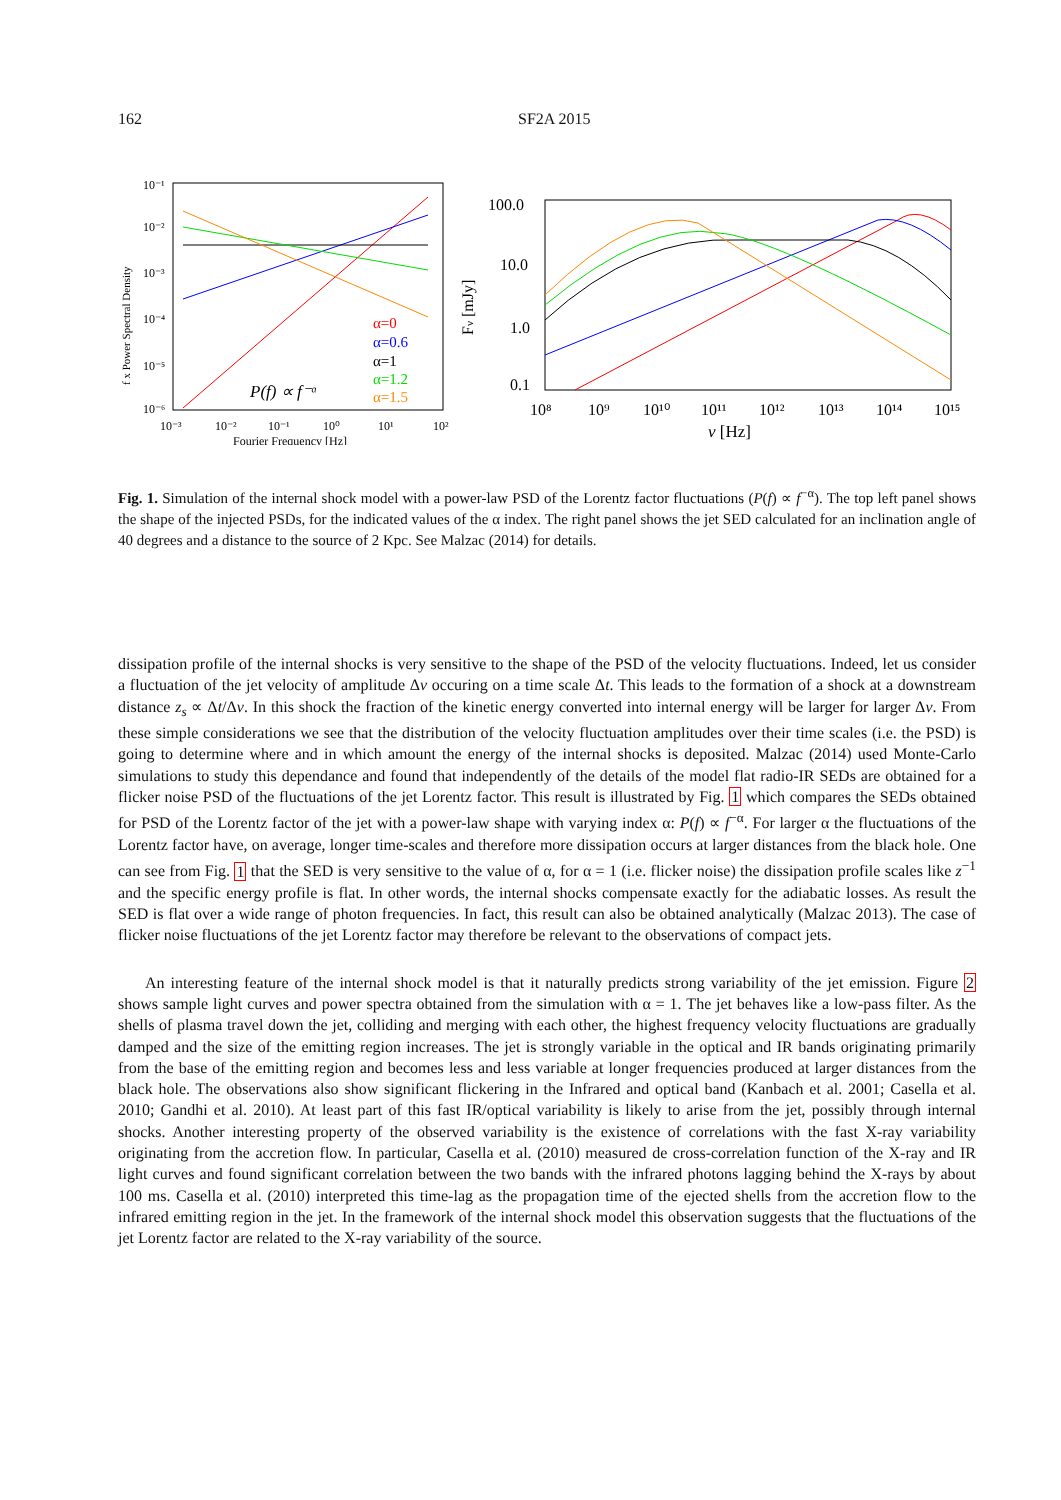162 SF2A 2015
f x Power Spectral Density
10⁻¹
10⁻²
10⁻³
10⁻⁴
10⁻⁵
10⁻⁶
10⁻³
10⁻²
10⁻¹
10⁰
10¹
10²
Fourier Frequency [Hz]
α=0
α=0.6
α=1
α=1.2
α=1.5
P(f) ∝ f⁻ᵅ
Fν [mJy]
100.0
10.0
1.0
0.1
10⁸
10⁹
10¹⁰
10¹¹
10¹²
10¹³
10¹⁴
10¹⁵
ν [Hz]
Fig. 1. Simulation of the internal shock model with a power-law PSD of the Lorentz factor fluctuations (P(f) ∝ f<sup>−α</sup>). The top left panel shows the shape of the injected PSDs, for the indicated values of the α index. The right panel shows the jet SED calculated for an inclination angle of 40 degrees and a distance to the source of 2 Kpc. See Malzac (2014) for details.
dissipation profile of the internal shocks is very sensitive to the shape of the PSD of the velocity fluctuations. Indeed, let us consider a fluctuation of the jet velocity of amplitude Δv occuring on a time scale Δt. This leads to the formation of a shock at a downstream distance z<sub>s</sub> ∝ Δt/Δv. In this shock the fraction of the kinetic energy converted into internal energy will be larger for larger Δv. From these simple considerations we see that the distribution of the velocity fluctuation amplitudes over their time scales (i.e. the PSD) is going to determine where and in which amount the energy of the internal shocks is deposited. Malzac (2014) used Monte-Carlo simulations to study this dependance and found that independently of the details of the model flat radio-IR SEDs are obtained for a flicker noise PSD of the fluctuations of the jet Lorentz factor. This result is illustrated by Fig. 1 which compares the SEDs obtained for PSD of the Lorentz factor of the jet with a power-law shape with varying index α: P(f) ∝ f<sup>−α</sup>. For larger α the fluctuations of the Lorentz factor have, on average, longer time-scales and therefore more dissipation occurs at larger distances from the black hole. One can see from Fig. 1 that the SED is very sensitive to the value of α, for α = 1 (i.e. flicker noise) the dissipation profile scales like z<sup>−1</sup> and the specific energy profile is flat. In other words, the internal shocks compensate exactly for the adiabatic losses. As result the SED is flat over a wide range of photon frequencies. In fact, this result can also be obtained analytically (Malzac 2013). The case of flicker noise fluctuations of the jet Lorentz factor may therefore be relevant to the observations of compact jets.
An interesting feature of the internal shock model is that it naturally predicts strong variability of the jet emission. Figure 2 shows sample light curves and power spectra obtained from the simulation with α = 1. The jet behaves like a low-pass filter. As the shells of plasma travel down the jet, colliding and merging with each other, the highest frequency velocity fluctuations are gradually damped and the size of the emitting region increases. The jet is strongly variable in the optical and IR bands originating primarily from the base of the emitting region and becomes less and less variable at longer frequencies produced at larger distances from the black hole. The observations also show significant flickering in the Infrared and optical band (Kanbach et al. 2001; Casella et al. 2010; Gandhi et al. 2010). At least part of this fast IR/optical variability is likely to arise from the jet, possibly through internal shocks. Another interesting property of the observed variability is the existence of correlations with the fast X-ray variability originating from the accretion flow. In particular, Casella et al. (2010) measured de cross-correlation function of the X-ray and IR light curves and found significant correlation between the two bands with the infrared photons lagging behind the X-rays by about 100 ms. Casella et al. (2010) interpreted this time-lag as the propagation time of the ejected shells from the accretion flow to the infrared emitting region in the jet. In the framework of the internal shock model this observation suggests that the fluctuations of the jet Lorentz factor are related to the X-ray variability of the source.